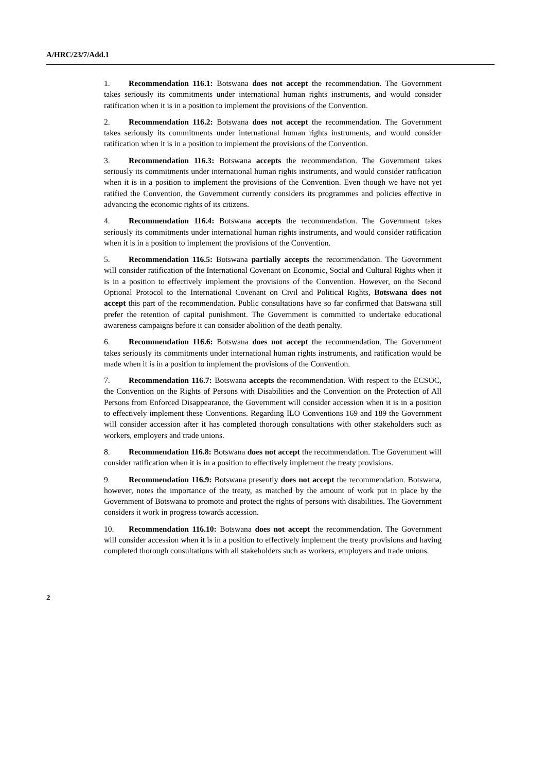A/HRC/23/7/Add.1
1. Recommendation 116.1: Botswana does not accept the recommendation. The Government takes seriously its commitments under international human rights instruments, and would consider ratification when it is in a position to implement the provisions of the Convention.
2. Recommendation 116.2: Botswana does not accept the recommendation. The Government takes seriously its commitments under international human rights instruments, and would consider ratification when it is in a position to implement the provisions of the Convention.
3. Recommendation 116.3: Botswana accepts the recommendation. The Government takes seriously its commitments under international human rights instruments, and would consider ratification when it is in a position to implement the provisions of the Convention. Even though we have not yet ratified the Convention, the Government currently considers its programmes and policies effective in advancing the economic rights of its citizens.
4. Recommendation 116.4: Botswana accepts the recommendation. The Government takes seriously its commitments under international human rights instruments, and would consider ratification when it is in a position to implement the provisions of the Convention.
5. Recommendation 116.5: Botswana partially accepts the recommendation. The Government will consider ratification of the International Covenant on Economic, Social and Cultural Rights when it is in a position to effectively implement the provisions of the Convention. However, on the Second Optional Protocol to the International Covenant on Civil and Political Rights, Botswana does not accept this part of the recommendation. Public consultations have so far confirmed that Batswana still prefer the retention of capital punishment. The Government is committed to undertake educational awareness campaigns before it can consider abolition of the death penalty.
6. Recommendation 116.6: Botswana does not accept the recommendation. The Government takes seriously its commitments under international human rights instruments, and ratification would be made when it is in a position to implement the provisions of the Convention.
7. Recommendation 116.7: Botswana accepts the recommendation. With respect to the ECSOC, the Convention on the Rights of Persons with Disabilities and the Convention on the Protection of All Persons from Enforced Disappearance, the Government will consider accession when it is in a position to effectively implement these Conventions. Regarding ILO Conventions 169 and 189 the Government will consider accession after it has completed thorough consultations with other stakeholders such as workers, employers and trade unions.
8. Recommendation 116.8: Botswana does not accept the recommendation. The Government will consider ratification when it is in a position to effectively implement the treaty provisions.
9. Recommendation 116.9: Botswana presently does not accept the recommendation. Botswana, however, notes the importance of the treaty, as matched by the amount of work put in place by the Government of Botswana to promote and protect the rights of persons with disabilities. The Government considers it work in progress towards accession.
10. Recommendation 116.10: Botswana does not accept the recommendation. The Government will consider accession when it is in a position to effectively implement the treaty provisions and having completed thorough consultations with all stakeholders such as workers, employers and trade unions.
2